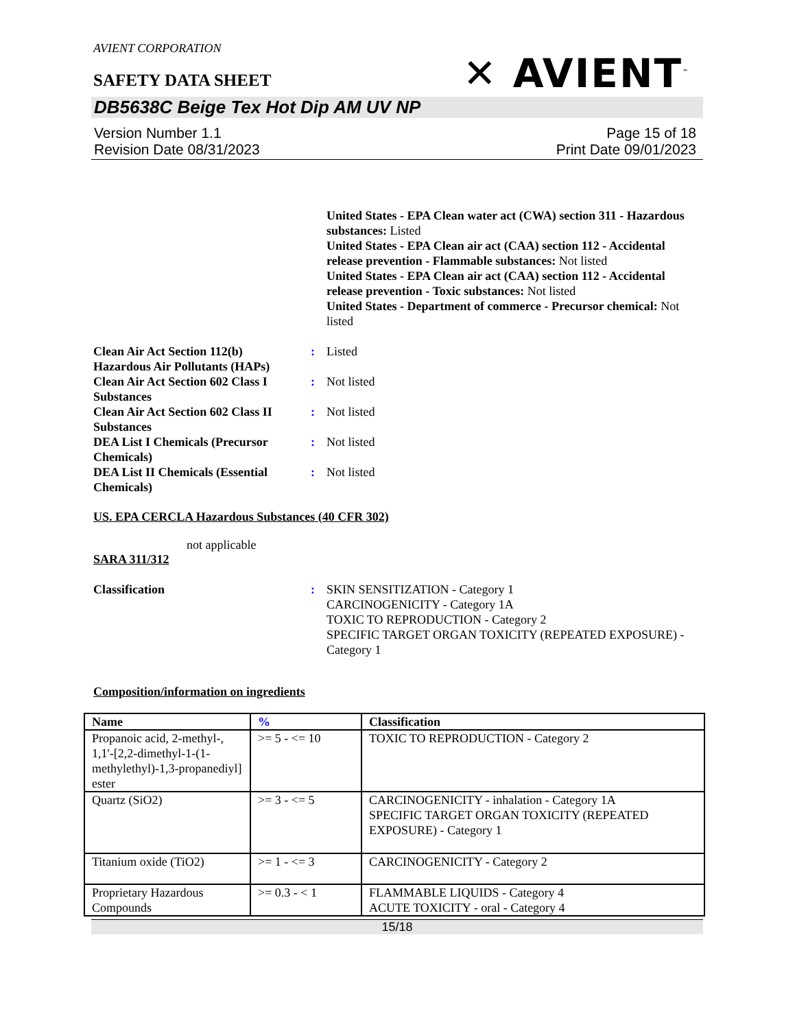AVIENT CORPORATION
SAFETY DATA SHEET
✕ AVIENT<sup>™</sup>
DB5638C Beige Tex Hot Dip AM UV NP
Version Number 1.1
Revision Date 08/31/2023
Page 15 of 18
Print Date 09/01/2023
United States - EPA Clean water act (CWA) section 311 - Hazardous substances: Listed
United States - EPA Clean air act (CAA) section 112 - Accidental release prevention - Flammable substances: Not listed
United States - EPA Clean air act (CAA) section 112 - Accidental release prevention - Toxic substances: Not listed
United States - Department of commerce - Precursor chemical: Not listed
Clean Air Act Section 112(b) Hazardous Air Pollutants (HAPs)
: Listed
Clean Air Act Section 602 Class I Substances
: Not listed
Clean Air Act Section 602 Class II Substances
: Not listed
DEA List I Chemicals (Precursor Chemicals)
: Not listed
DEA List II Chemicals (Essential Chemicals)
: Not listed
US. EPA CERCLA Hazardous Substances (40 CFR 302)
not applicable
SARA 311/312
Classification : SKIN SENSITIZATION - Category 1
CARCINOGENICITY - Category 1A
TOXIC TO REPRODUCTION - Category 2
SPECIFIC TARGET ORGAN TOXICITY (REPEATED EXPOSURE) - Category 1
Composition/information on ingredients
| Name | % | Classification |
| --- | --- | --- |
| Propanoic acid, 2-methyl-, 1,1'-[2,2-dimethyl-1-(1-methylethyl)-1,3-propanediyl] ester | >= 5 - <= 10 | TOXIC TO REPRODUCTION - Category 2 |
| Quartz (SiO2) | >= 3 - <= 5 | CARCINOGENICITY - inhalation - Category 1A SPECIFIC TARGET ORGAN TOXICITY (REPEATED EXPOSURE) - Category 1 |
| Titanium oxide (TiO2) | >= 1 - <= 3 | CARCINOGENICITY - Category 2 |
| Proprietary Hazardous Compounds | >= 0.3 - < 1 | FLAMMABLE LIQUIDS - Category 4 ACUTE TOXICITY - oral - Category 4 |
15/18